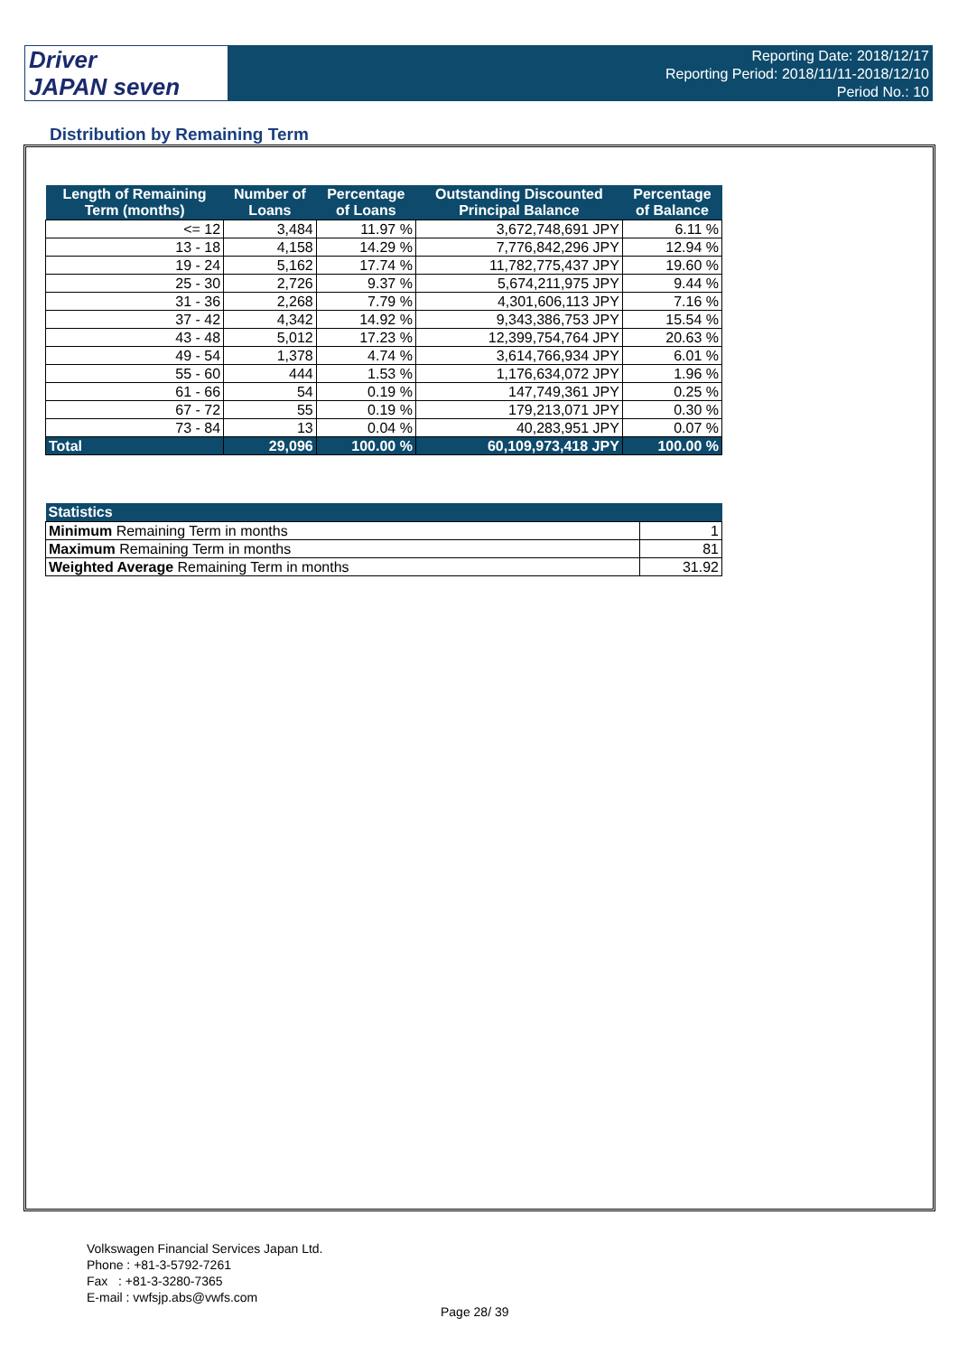Driver
JAPAN seven
Reporting Date: 2018/12/17
Reporting Period: 2018/11/11-2018/12/10
Period No.: 10
Distribution by Remaining Term
| Length of Remaining Term (months) | Number of Loans | Percentage of Loans | Outstanding Discounted Principal Balance | Percentage of Balance |
| --- | --- | --- | --- | --- |
| <= 12 | 3,484 | 11.97 % | 3,672,748,691 JPY | 6.11 % |
| 13 - 18 | 4,158 | 14.29 % | 7,776,842,296 JPY | 12.94 % |
| 19 - 24 | 5,162 | 17.74 % | 11,782,775,437 JPY | 19.60 % |
| 25 - 30 | 2,726 | 9.37 % | 5,674,211,975 JPY | 9.44 % |
| 31 - 36 | 2,268 | 7.79 % | 4,301,606,113 JPY | 7.16 % |
| 37 - 42 | 4,342 | 14.92 % | 9,343,386,753 JPY | 15.54 % |
| 43 - 48 | 5,012 | 17.23 % | 12,399,754,764 JPY | 20.63 % |
| 49 - 54 | 1,378 | 4.74 % | 3,614,766,934 JPY | 6.01 % |
| 55 - 60 | 444 | 1.53 % | 1,176,634,072 JPY | 1.96 % |
| 61 - 66 | 54 | 0.19 % | 147,749,361 JPY | 0.25 % |
| 67 - 72 | 55 | 0.19 % | 179,213,071 JPY | 0.30 % |
| 73 - 84 | 13 | 0.04 % | 40,283,951 JPY | 0.07 % |
| Total | 29,096 | 100.00 % | 60,109,973,418 JPY | 100.00 % |
| Statistics | |
| --- | --- |
| Minimum Remaining Term in months | 1 |
| Maximum Remaining Term in months | 81 |
| Weighted Average Remaining Term in months | 31.92 |
Volkswagen Financial Services Japan Ltd.
Phone : +81-3-5792-7261
Fax : +81-3-3280-7365
E-mail : vwfsjp.abs@vwfs.com
Page 28/ 39